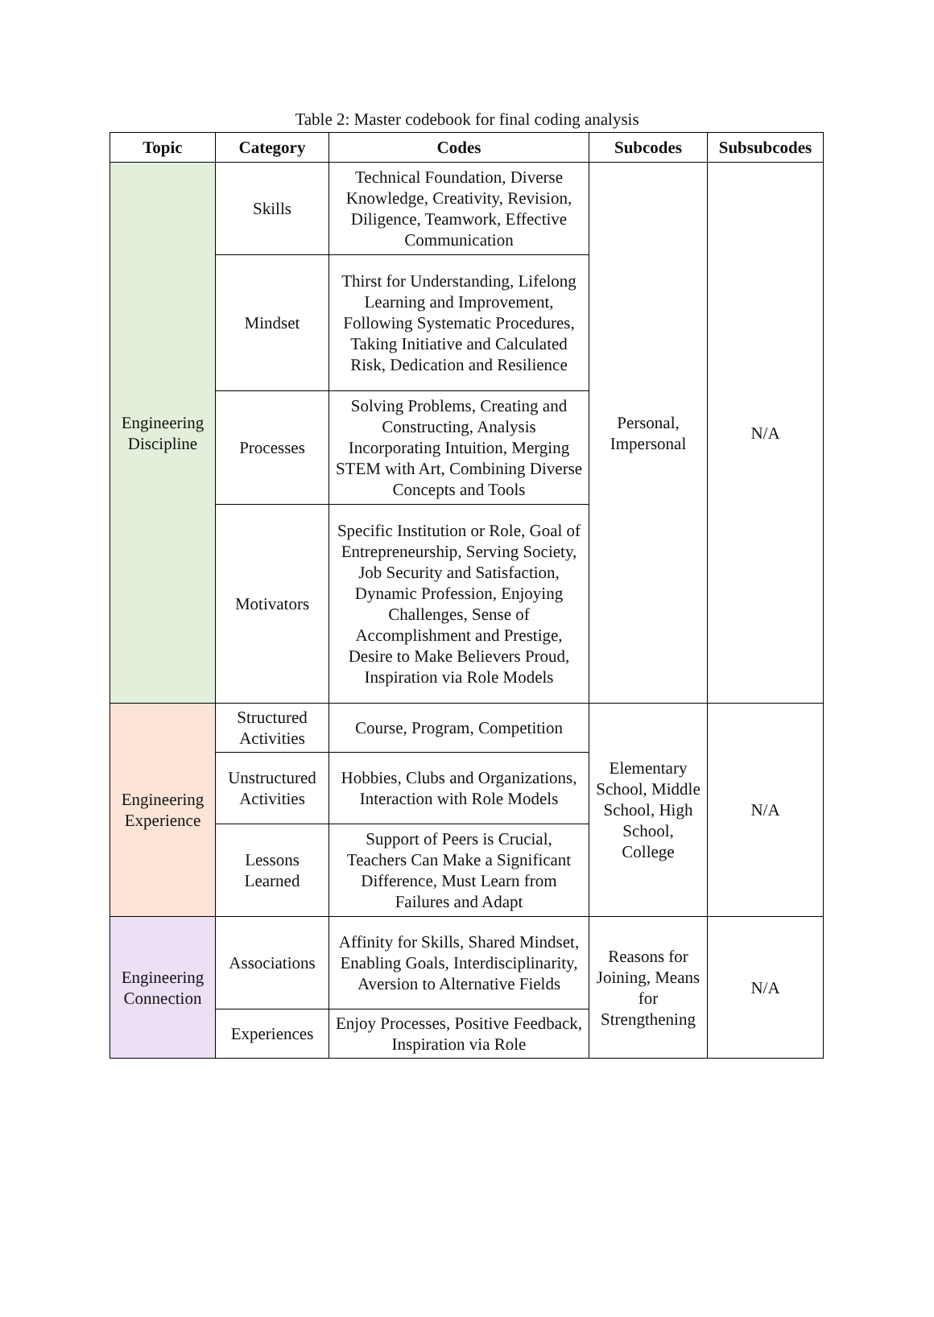Table 2: Master codebook for final coding analysis
| Topic | Category | Codes | Subcodes | Subsubcodes |
| --- | --- | --- | --- | --- |
| Engineering Discipline | Skills | Technical Foundation, Diverse Knowledge, Creativity, Revision, Diligence, Teamwork, Effective Communication | Personal, Impersonal | N/A |
| | Mindset | Thirst for Understanding, Lifelong Learning and Improvement, Following Systematic Procedures, Taking Initiative and Calculated Risk, Dedication and Resilience | | |
| | Processes | Solving Problems, Creating and Constructing, Analysis Incorporating Intuition, Merging STEM with Art, Combining Diverse Concepts and Tools | | |
| | Motivators | Specific Institution or Role, Goal of Entrepreneurship, Serving Society, Job Security and Satisfaction, Dynamic Profession, Enjoying Challenges, Sense of Accomplishment and Prestige, Desire to Make Believers Proud, Inspiration via Role Models | | |
| Engineering Experience | Structured Activities | Course, Program, Competition | Elementary School, Middle School, High School, College | N/A |
| | Unstructured Activities | Hobbies, Clubs and Organizations, Interaction with Role Models | | |
| | Lessons Learned | Support of Peers is Crucial, Teachers Can Make a Significant Difference, Must Learn from Failures and Adapt | | |
| Engineering Connection | Associations | Affinity for Skills, Shared Mindset, Enabling Goals, Interdisciplinarity, Aversion to Alternative Fields | Reasons for Joining, Means for Strengthening | N/A |
| | Experiences | Enjoy Processes, Positive Feedback, Inspiration via Role | | |